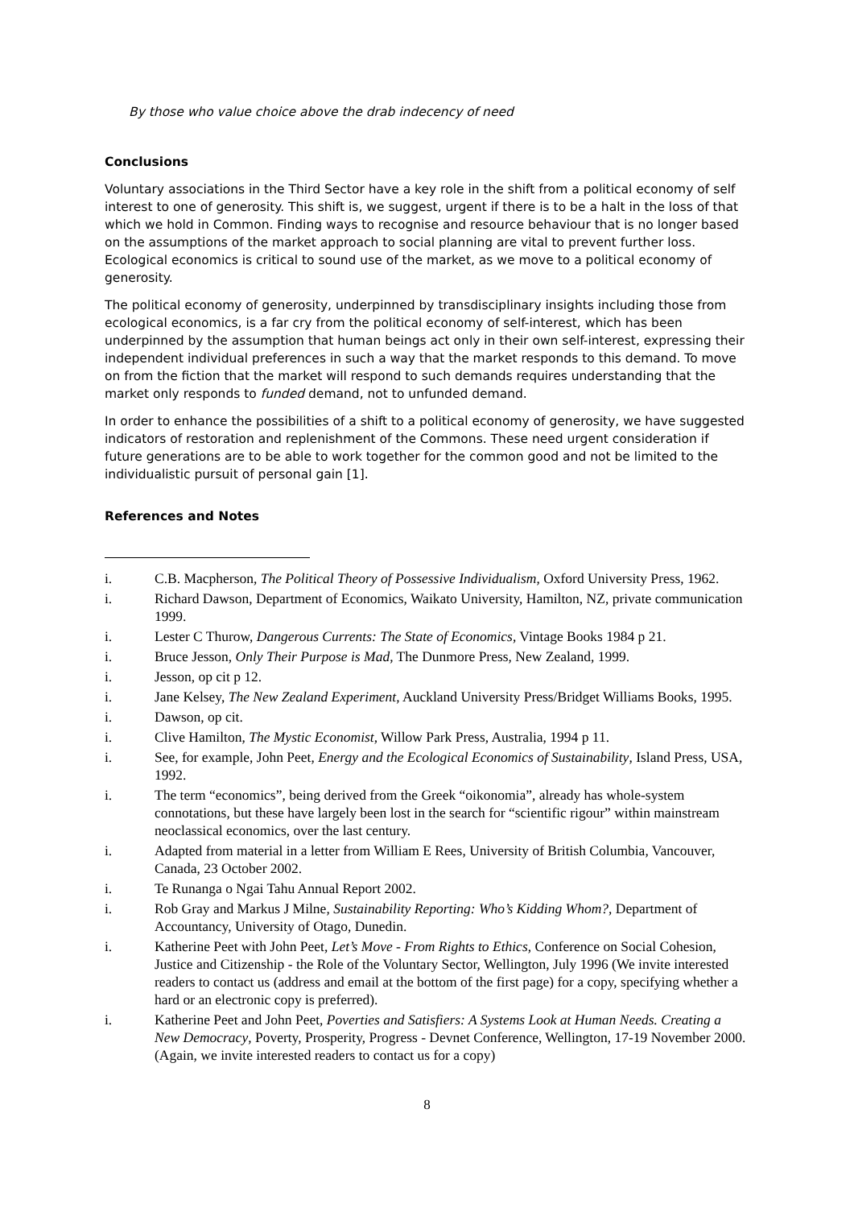By those who value choice above the drab indecency of need
Conclusions
Voluntary associations in the Third Sector have a key role in the shift from a political economy of self interest to one of generosity. This shift is, we suggest, urgent if there is to be a halt in the loss of that which we hold in Common. Finding ways to recognise and resource behaviour that is no longer based on the assumptions of the market approach to social planning are vital to prevent further loss. Ecological economics is critical to sound use of the market, as we move to a political economy of generosity.
The political economy of generosity, underpinned by transdisciplinary insights including those from ecological economics, is a far cry from the political economy of self-interest, which has been underpinned by the assumption that human beings act only in their own self-interest, expressing their independent individual preferences in such a way that the market responds to this demand. To move on from the fiction that the market will respond to such demands requires understanding that the market only responds to funded demand, not to unfunded demand.
In order to enhance the possibilities of a shift to a political economy of generosity, we have suggested indicators of restoration and replenishment of the Commons. These need urgent consideration if future generations are to be able to work together for the common good and not be limited to the individualistic pursuit of personal gain [1].
References and Notes
i. C.B. Macpherson, The Political Theory of Possessive Individualism, Oxford University Press, 1962.
i. Richard Dawson, Department of Economics, Waikato University, Hamilton, NZ, private communication 1999.
i. Lester C Thurow, Dangerous Currents: The State of Economics, Vintage Books 1984 p 21.
i. Bruce Jesson, Only Their Purpose is Mad, The Dunmore Press, New Zealand, 1999.
i. Jesson, op cit p 12.
i. Jane Kelsey, The New Zealand Experiment, Auckland University Press/Bridget Williams Books, 1995.
i. Dawson, op cit.
i. Clive Hamilton, The Mystic Economist, Willow Park Press, Australia, 1994 p 11.
i. See, for example, John Peet, Energy and the Ecological Economics of Sustainability, Island Press, USA, 1992.
i. The term “economics”, being derived from the Greek “oikonomia”, already has whole-system connotations, but these have largely been lost in the search for “scientific rigour” within mainstream neoclassical economics, over the last century.
i. Adapted from material in a letter from William E Rees, University of British Columbia, Vancouver, Canada, 23 October 2002.
i. Te Runanga o Ngai Tahu Annual Report 2002.
i. Rob Gray and Markus J Milne, Sustainability Reporting: Who’s Kidding Whom?, Department of Accountancy, University of Otago, Dunedin.
i. Katherine Peet with John Peet, Let’s Move - From Rights to Ethics, Conference on Social Cohesion, Justice and Citizenship - the Role of the Voluntary Sector, Wellington, July 1996 (We invite interested readers to contact us (address and email at the bottom of the first page) for a copy, specifying whether a hard or an electronic copy is preferred).
i. Katherine Peet and John Peet, Poverties and Satisfiers: A Systems Look at Human Needs. Creating a New Democracy, Poverty, Prosperity, Progress - Devnet Conference, Wellington, 17-19 November 2000. (Again, we invite interested readers to contact us for a copy)
8